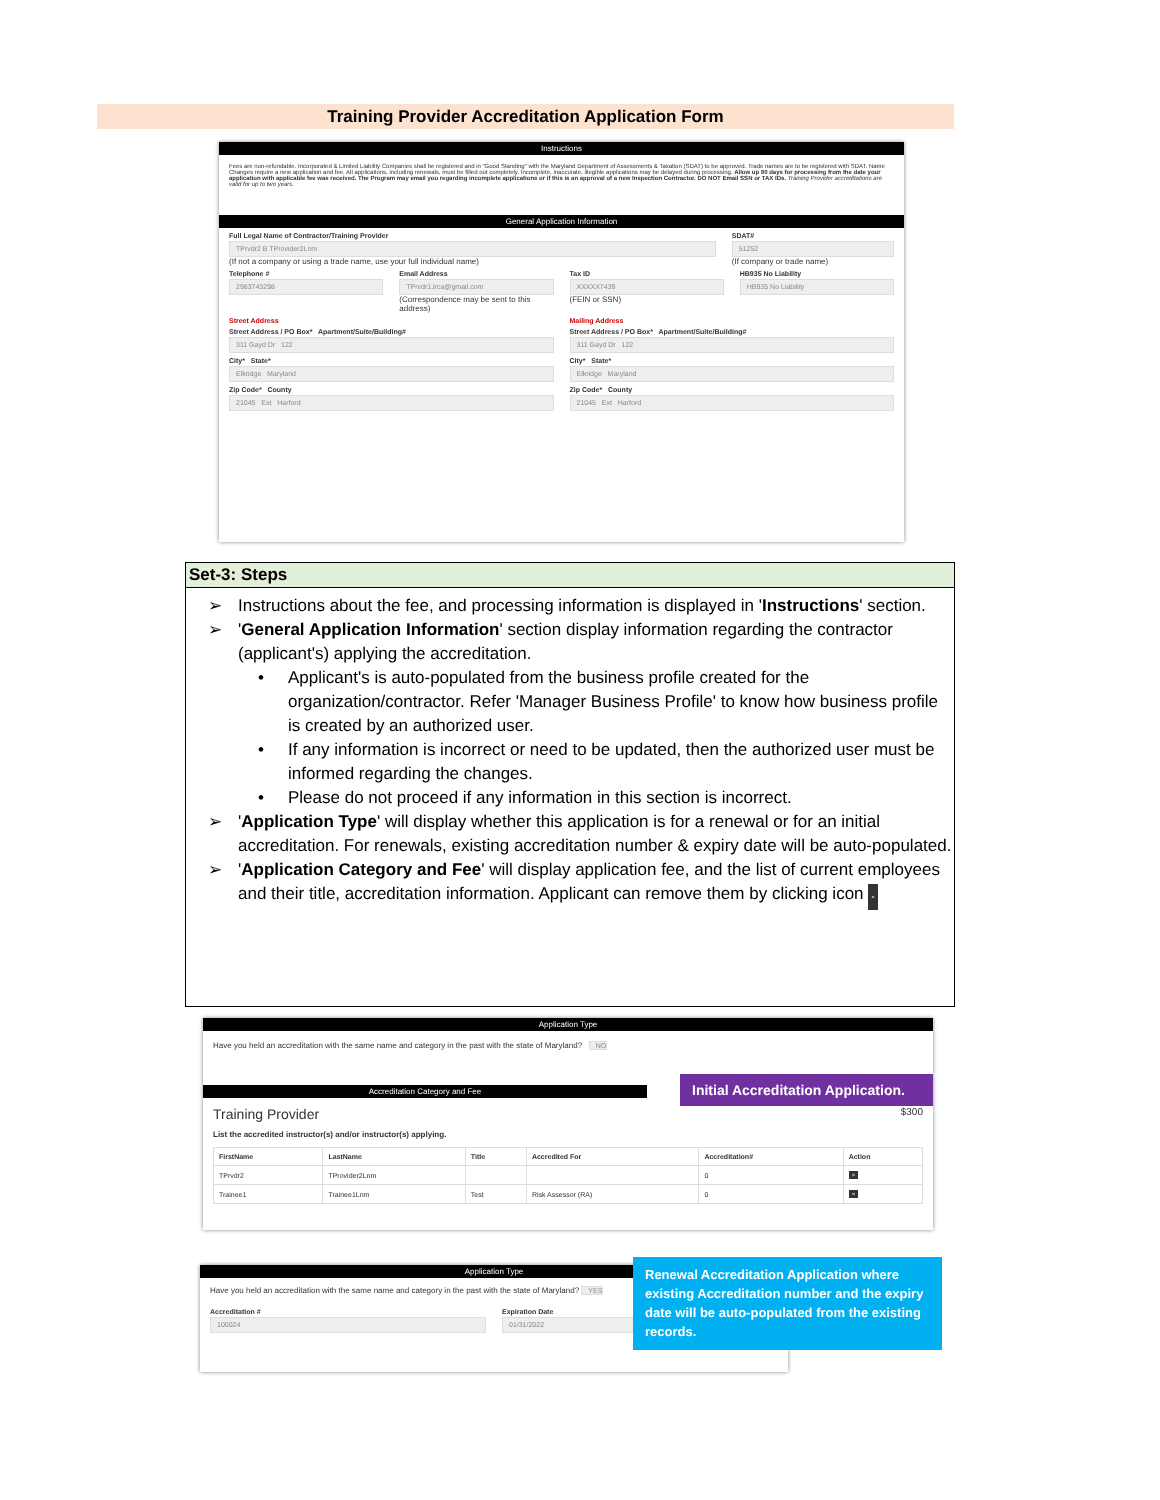Training Provider Accreditation Application Form
Instructions
Fees are non-refundable. Incorporated & Limited Liability Companies shall be registered and in "Good Standing" with the Maryland Department of Assessments & Taxation (SDAT) to be approved. Trade names are to be registered with SDAT. Name Changes require a new application and fee. All applications, including renewals, must be filled out completely. Incomplete, inaccurate, illegible applications may be delayed during processing. Allow up 90 days for processing from the date your application with applicable fee was received. The Program may email you regarding incomplete applications or if this is an approval of a new Inspection Contractor. DO NOT Email SSN or TAX IDs. Training Provider accreditations are valid for up to two years.
General Application Information
Full Legal Name of Contractor/Training Provider
TPrvdr2 B TProvider2Lnm
(If not a company or using a trade name, use your full individual name)
SDAT#
51252
(If company or trade name)
Telephone #
2983743298
Email Address
TPrvdr1.lrca@gmail.com
(Correspondence may be sent to this address)
Tax ID
XXXXX7439
(FEIN or SSN)
HB935 No Liability
HB935 No Liability
Street Address
Street Address / PO Box* Apartment/Suite/Building#
311 Gayd Dr 122
City* State*
Elkridge Maryland
Zip Code* County
21045 Ext Harford
Mailing Address
Street Address / PO Box* Apartment/Suite/Building#
311 Gayd Dr 122
City* State*
Elkridge Maryland
Zip Code* County
21045 Ext Harford
Set-3: Steps
➢ Instructions about the fee, and processing information is displayed in 'Instructions' section.
➢ 'General Application Information' section display information regarding the contractor (applicant's) applying the accreditation.
• Applicant's is auto-populated from the business profile created for the organization/contractor. Refer 'Manager Business Profile' to know how business profile is created by an authorized user.
• If any information is incorrect or need to be updated, then the authorized user must be informed regarding the changes.
• Please do not proceed if any information in this section is incorrect.
➢ 'Application Type' will display whether this application is for a renewal or for an initial accreditation. For renewals, existing accreditation number & expiry date will be auto-populated.
➢ 'Application Category and Fee' will display application fee, and the list of current employees and their title, accreditation information. Applicant can remove them by clicking icon ×
Application Type
Have you held an accreditation with the same name and category in the past with the state of Maryland? NO
Initial Accreditation Application.
Accreditation Category and Fee
Training Provider $300
List the accredited instructor(s) and/or instructor(s) applying.
| FirstName | LastName | Title | Accredited For | Accreditation# | Action |
| --- | --- | --- | --- | --- | --- |
| TPrvdr2 | TProvider2Lnm | | | 0 | × |
| Trainee1 | Trainee1Lnm | Test | Risk Assessor (RA) | 0 | × |
Application Type
Have you held an accreditation with the same name and category in the past with the state of Maryland? YES
Accreditation #
100024
Expiration Date
01/31/2022
Renewal Accreditation Application where existing Accreditation number and the expiry date will be auto-populated from the existing records.